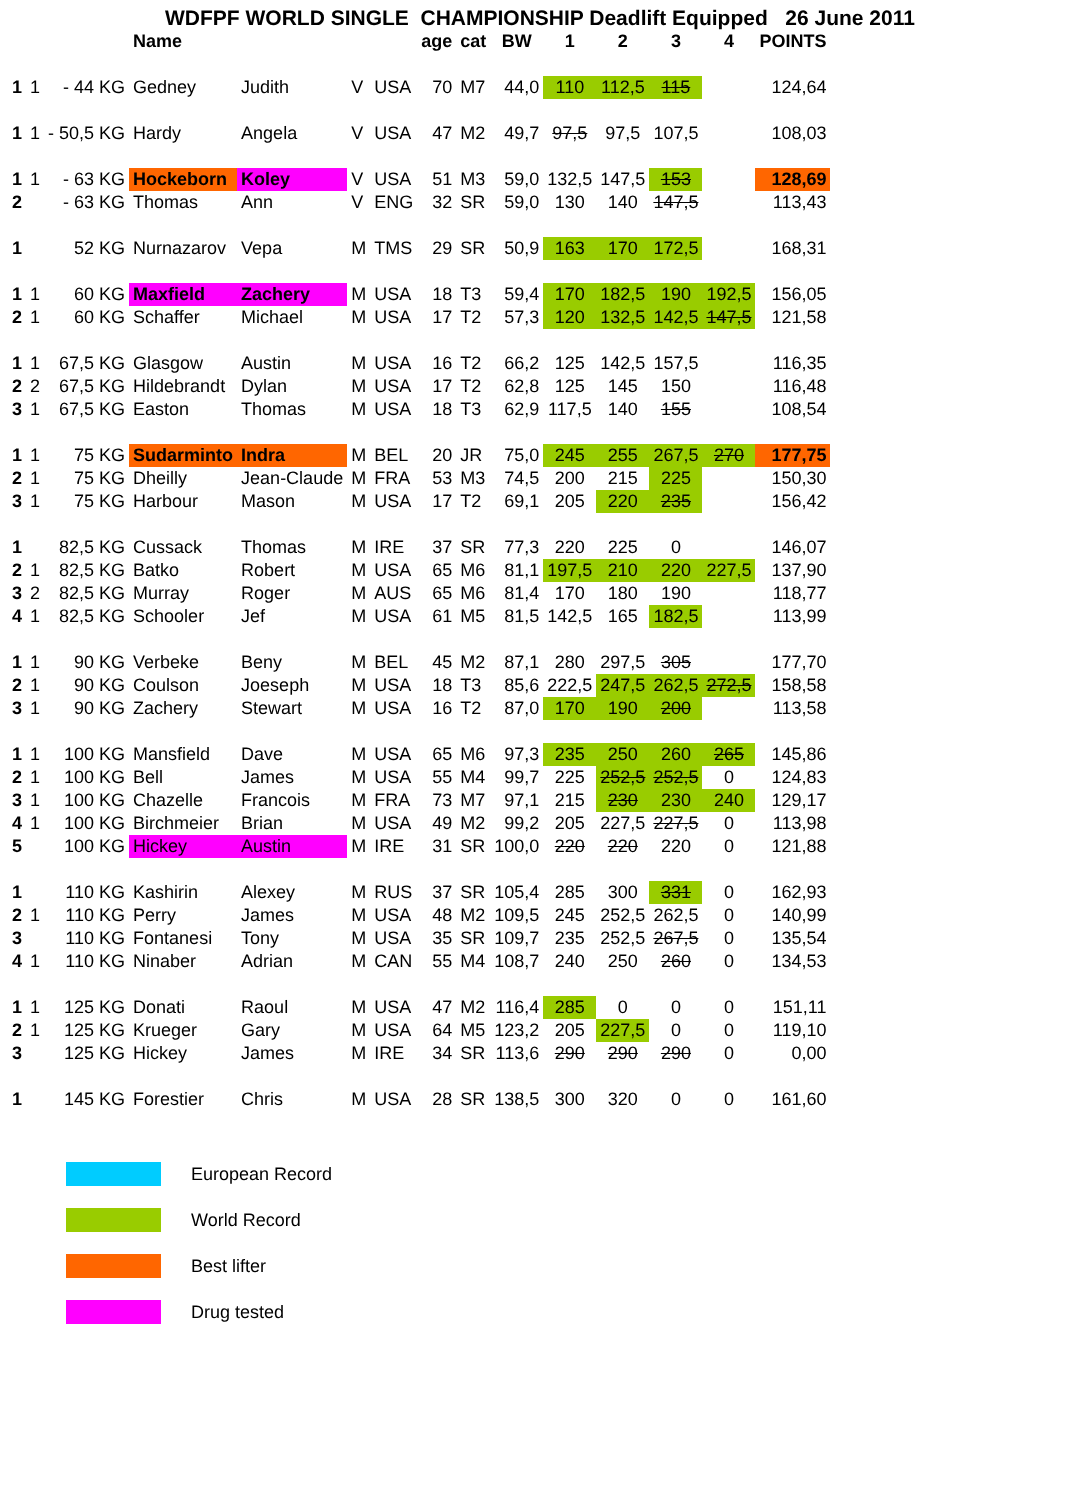WDFPF WORLD SINGLE CHAMPIONSHIP Deadlift Equipped 26 June 2011
| | | | Name | | | | age | cat | BW | 1 | 2 | 3 | 4 | POINTS |
| --- | --- | --- | --- | --- | --- | --- | --- | --- | --- | --- | --- | --- | --- | --- |
| 1 | 1 | - 44 KG | Gedney | Judith | V | USA | 70 | M7 | 44,0 | 110 | 112,5 | 115 | | 124,64 |
| 1 | 1 | - 50,5 KG | Hardy | Angela | V | USA | 47 | M2 | 49,7 | 97,5 | 97,5 | 107,5 | | 108,03 |
| 1 | 1 | - 63 KG | Hockeborn | Koley | V | USA | 51 | M3 | 59,0 | 132,5 | 147,5 | 153 | | 128,69 |
| 2 | | - 63 KG | Thomas | Ann | V | ENG | 32 | SR | 59,0 | 130 | 140 | 147,5 | | 113,43 |
| 1 | | 52 KG | Nurnazarov | Vepa | M | TMS | 29 | SR | 50,9 | 163 | 170 | 172,5 | | 168,31 |
| 1 | 1 | 60 KG | Maxfield | Zachery | M | USA | 18 | T3 | 59,4 | 170 | 182,5 | 190 | 192,5 | 156,05 |
| 2 | 1 | 60 KG | Schaffer | Michael | M | USA | 17 | T2 | 57,3 | 120 | 132,5 | 142,5 | 147,5 | 121,58 |
| 1 | 1 | 67,5 KG | Glasgow | Austin | M | USA | 16 | T2 | 66,2 | 125 | 142,5 | 157,5 | | 116,35 |
| 2 | 2 | 67,5 KG | Hildebrandt | Dylan | M | USA | 17 | T2 | 62,8 | 125 | 145 | 150 | | 116,48 |
| 3 | 1 | 67,5 KG | Easton | Thomas | M | USA | 18 | T3 | 62,9 | 117,5 | 140 | 155 | | 108,54 |
| 1 | 1 | 75 KG | Sudarminto | Indra | M | BEL | 20 | JR | 75,0 | 245 | 255 | 267,5 | 270 | 177,75 |
| 2 | 1 | 75 KG | Dheilly | Jean-Claude | M | FRA | 53 | M3 | 74,5 | 200 | 215 | 225 | | 150,30 |
| 3 | 1 | 75 KG | Harbour | Mason | M | USA | 17 | T2 | 69,1 | 205 | 220 | 235 | | 156,42 |
| 1 | | 82,5 KG | Cussack | Thomas | M | IRE | 37 | SR | 77,3 | 220 | 225 | 0 | | 146,07 |
| 2 | 1 | 82,5 KG | Batko | Robert | M | USA | 65 | M6 | 81,1 | 197,5 | 210 | 220 | 227,5 | 137,90 |
| 3 | 2 | 82,5 KG | Murray | Roger | M | AUS | 65 | M6 | 81,4 | 170 | 180 | 190 | | 118,77 |
| 4 | 1 | 82,5 KG | Schooler | Jef | M | USA | 61 | M5 | 81,5 | 142,5 | 165 | 182,5 | | 113,99 |
| 1 | 1 | 90 KG | Verbeke | Beny | M | BEL | 45 | M2 | 87,1 | 280 | 297,5 | 305 | | 177,70 |
| 2 | 1 | 90 KG | Coulson | Joeseph | M | USA | 18 | T3 | 85,6 | 222,5 | 247,5 | 262,5 | 272,5 | 158,58 |
| 3 | 1 | 90 KG | Zachery | Stewart | M | USA | 16 | T2 | 87,0 | 170 | 190 | 200 | | 113,58 |
| 1 | 1 | 100 KG | Mansfield | Dave | M | USA | 65 | M6 | 97,3 | 235 | 250 | 260 | 265 | 145,86 |
| 2 | 1 | 100 KG | Bell | James | M | USA | 55 | M4 | 99,7 | 225 | 252,5 | 252,5 | 0 | 124,83 |
| 3 | 1 | 100 KG | Chazelle | Francois | M | FRA | 73 | M7 | 97,1 | 215 | 230 | 230 | 240 | 129,17 |
| 4 | 1 | 100 KG | Birchmeier | Brian | M | USA | 49 | M2 | 99,2 | 205 | 227,5 | 227,5 | 0 | 113,98 |
| 5 | | 100 KG | Hickey | Austin | M | IRE | 31 | SR | 100,0 | 220 | 220 | 220 | 0 | 121,88 |
| 1 | | 110 KG | Kashirin | Alexey | M | RUS | 37 | SR | 105,4 | 285 | 300 | 331 | 0 | 162,93 |
| 2 | 1 | 110 KG | Perry | James | M | USA | 48 | M2 | 109,5 | 245 | 252,5 | 262,5 | 0 | 140,99 |
| 3 | | 110 KG | Fontanesi | Tony | M | USA | 35 | SR | 109,7 | 235 | 252,5 | 267,5 | 0 | 135,54 |
| 4 | 1 | 110 KG | Ninaber | Adrian | M | CAN | 55 | M4 | 108,7 | 240 | 250 | 260 | 0 | 134,53 |
| 1 | 1 | 125 KG | Donati | Raoul | M | USA | 47 | M2 | 116,4 | 285 | 0 | 0 | 0 | 151,11 |
| 2 | 1 | 125 KG | Krueger | Gary | M | USA | 64 | M5 | 123,2 | 205 | 227,5 | 0 | 0 | 119,10 |
| 3 | | 125 KG | Hickey | James | M | IRE | 34 | SR | 113,6 | 290 | 290 | 290 | 0 | 0,00 |
| 1 | | 145 KG | Forestier | Chris | M | USA | 28 | SR | 138,5 | 300 | 320 | 0 | 0 | 161,60 |
European Record
World Record
Best lifter
Drug tested